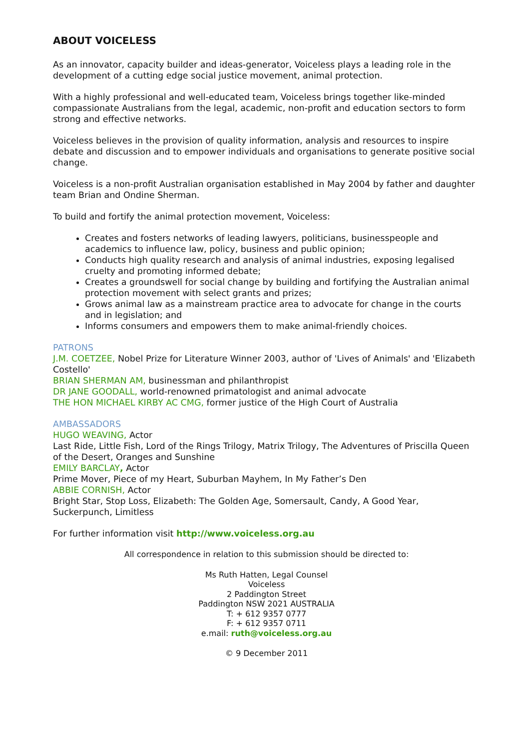ABOUT VOICELESS
As an innovator, capacity builder and ideas-generator, Voiceless plays a leading role in the development of a cutting edge social justice movement, animal protection.
With a highly professional and well-educated team, Voiceless brings together like-minded compassionate Australians from the legal, academic, non-profit and education sectors to form strong and effective networks.
Voiceless believes in the provision of quality information, analysis and resources to inspire debate and discussion and to empower individuals and organisations to generate positive social change.
Voiceless is a non-profit Australian organisation established in May 2004 by father and daughter team Brian and Ondine Sherman.
To build and fortify the animal protection movement, Voiceless:
Creates and fosters networks of leading lawyers, politicians, businesspeople and academics to influence law, policy, business and public opinion;
Conducts high quality research and analysis of animal industries, exposing legalised cruelty and promoting informed debate;
Creates a groundswell for social change by building and fortifying the Australian animal protection movement with select grants and prizes;
Grows animal law as a mainstream practice area to advocate for change in the courts and in legislation; and
Informs consumers and empowers them to make animal-friendly choices.
PATRONS
J.M. COETZEE, Nobel Prize for Literature Winner 2003, author of 'Lives of Animals' and 'Elizabeth Costello'
BRIAN SHERMAN AM, businessman and philanthropist
DR JANE GOODALL, world-renowned primatologist and animal advocate
THE HON MICHAEL KIRBY AC CMG, former justice of the High Court of Australia
AMBASSADORS
HUGO WEAVING, Actor
Last Ride, Little Fish, Lord of the Rings Trilogy, Matrix Trilogy, The Adventures of Priscilla Queen of the Desert, Oranges and Sunshine
EMILY BARCLAY, Actor
Prime Mover, Piece of my Heart, Suburban Mayhem, In My Father’s Den
ABBIE CORNISH, Actor
Bright Star, Stop Loss, Elizabeth: The Golden Age, Somersault, Candy, A Good Year, Suckerpunch, Limitless
For further information visit http://www.voiceless.org.au
All correspondence in relation to this submission should be directed to:
Ms Ruth Hatten, Legal Counsel
Voiceless
2 Paddington Street
Paddington NSW 2021 AUSTRALIA
T: + 612 9357 0777
F: + 612 9357 0711
e.mail: ruth@voiceless.org.au
© 9 December 2011